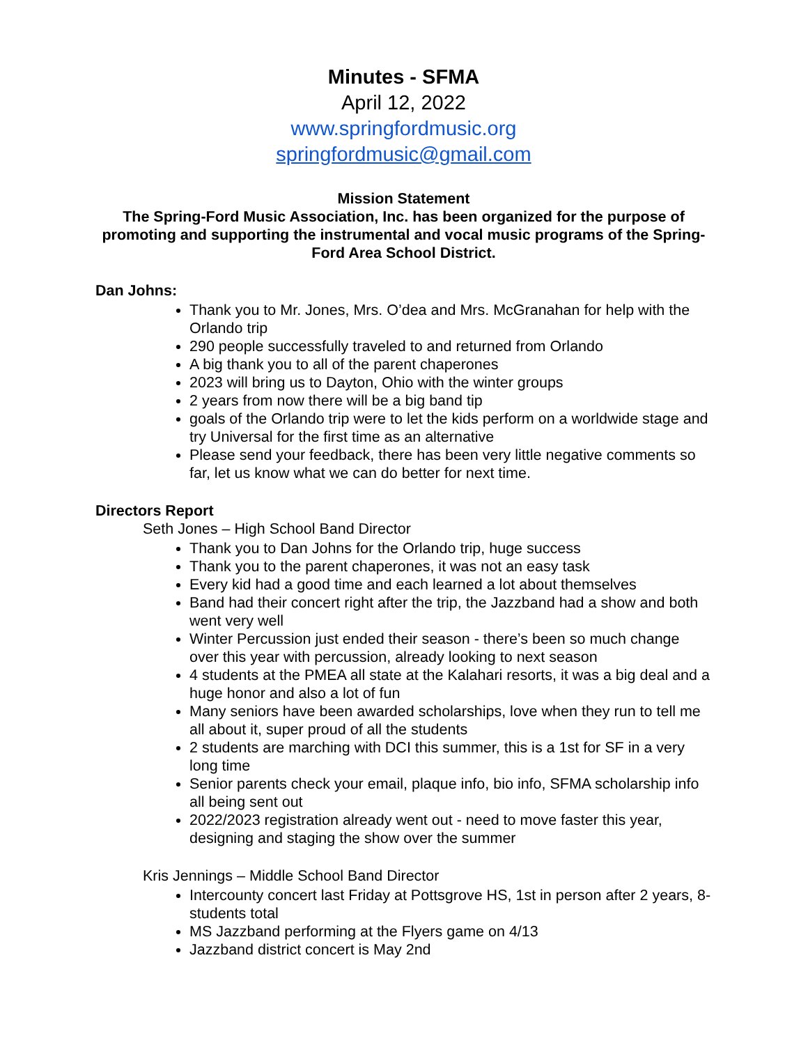Minutes - SFMA
April 12, 2022
www.springfordmusic.org
springfordmusic@gmail.com
Mission Statement
The Spring-Ford Music Association, Inc. has been organized for the purpose of promoting and supporting the instrumental and vocal music programs of the Spring-Ford Area School District.
Dan Johns:
Thank you to Mr. Jones, Mrs. O’dea and Mrs. McGranahan for help with the Orlando trip
290 people successfully traveled to and returned from Orlando
A big thank you to all of the parent chaperones
2023 will bring us to Dayton, Ohio with the winter groups
2 years from now there will be a big band tip
goals of the Orlando trip were to let the kids perform on a worldwide stage and try Universal for the first time as an alternative
Please send your feedback, there has been very little negative comments so far, let us know what we can do better for next time.
Directors Report
Seth Jones – High School Band Director
Thank you to Dan Johns for the Orlando trip, huge success
Thank you to the parent chaperones, it was not an easy task
Every kid had a good time and each learned a lot about themselves
Band had their concert right after the trip, the Jazzband had a show and both went very well
Winter Percussion just ended their season - there’s been so much change over this year with percussion, already looking to next season
4 students at the PMEA all state at the Kalahari resorts, it was a big deal and a huge honor and also a lot of fun
Many seniors have been awarded scholarships, love when they run to tell me all about it, super proud of all the students
2 students are marching with DCI this summer, this is a 1st for SF in a very long time
Senior parents check your email, plaque info, bio info, SFMA scholarship info all being sent out
2022/2023 registration already went out - need to move faster this year, designing and staging the show over the summer
Kris Jennings – Middle School Band Director
Intercounty concert last Friday at Pottsgrove HS, 1st in person after 2 years, 8- students total
MS Jazzband performing at the Flyers game on 4/13
Jazzband district concert is May 2nd